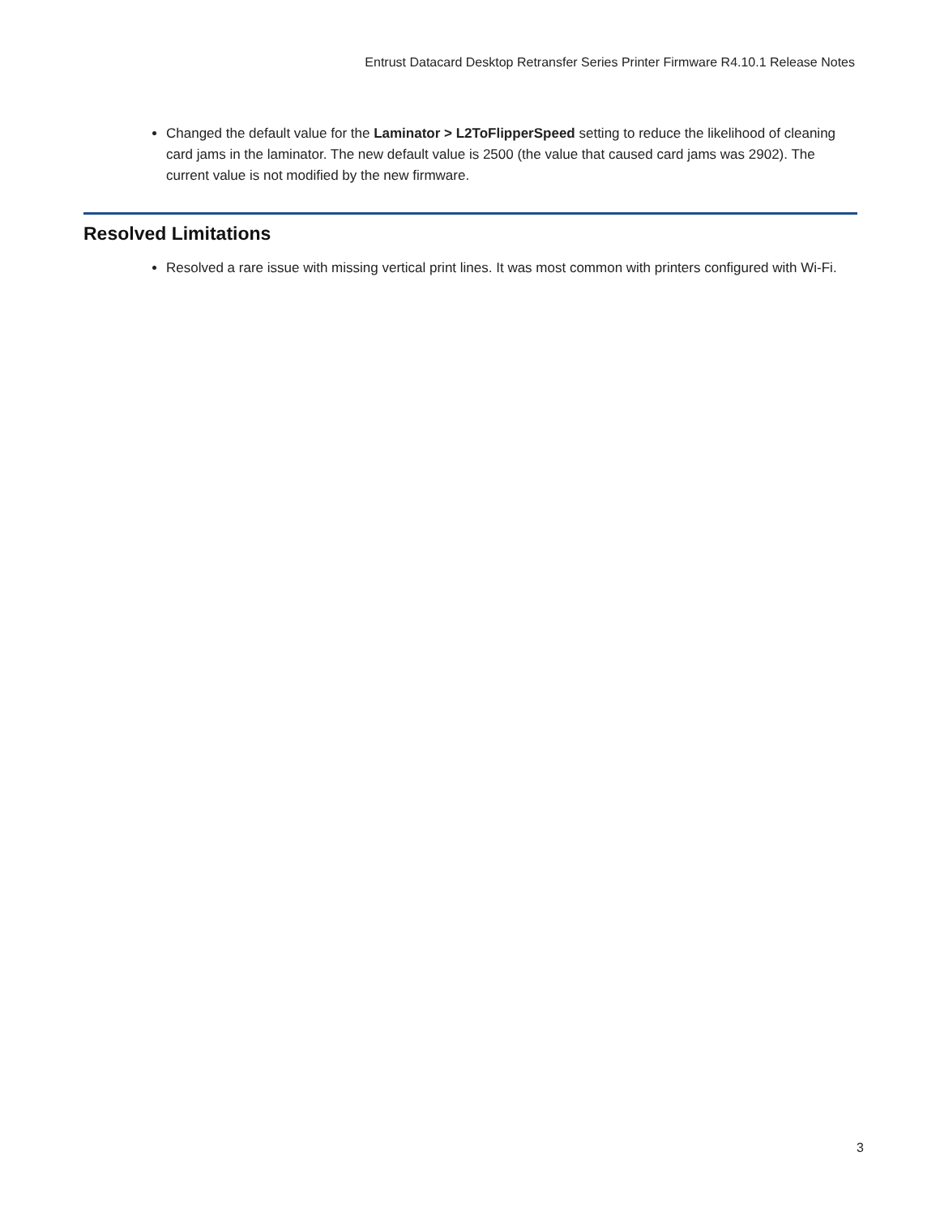Entrust Datacard Desktop Retransfer Series Printer Firmware R4.10.1 Release Notes
Changed the default value for the Laminator > L2ToFlipperSpeed setting to reduce the likelihood of cleaning card jams in the laminator. The new default value is 2500 (the value that caused card jams was 2902). The current value is not modified by the new firmware.
Resolved Limitations
Resolved a rare issue with missing vertical print lines. It was most common with printers configured with Wi-Fi.
3